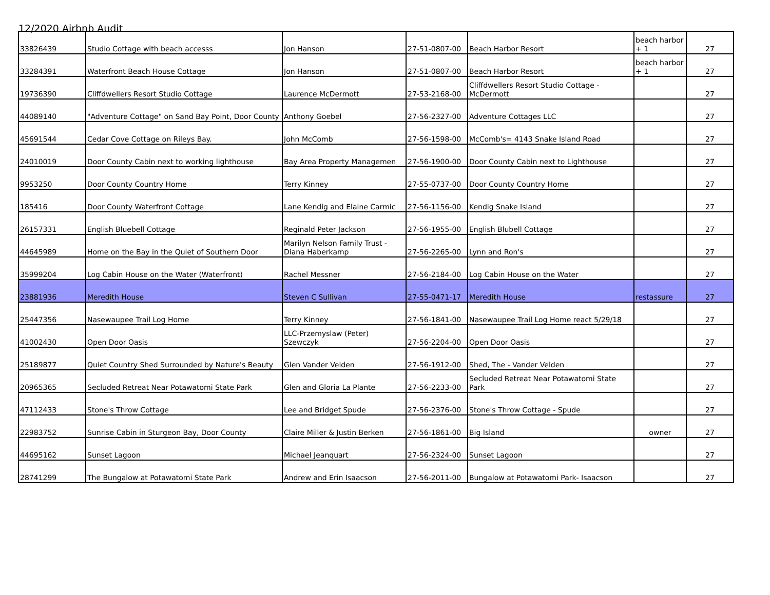12/2020 Airbnb Audit
| 33826439 | Studio Cottage with beach accesss | Jon Hanson | 27-51-0807-00 | Beach Harbor Resort | beach harbor + 1 | 27 |
| 33284391 | Waterfront Beach House Cottage | Jon Hanson | 27-51-0807-00 | Beach Harbor Resort | beach harbor + 1 | 27 |
| 19736390 | Cliffdwellers Resort Studio Cottage | Laurence McDermott | 27-53-2168-00 | Cliffdwellers Resort Studio Cottage - McDermott | | 27 |
| 44089140 | "Adventure Cottage" on Sand Bay Point, Door County | Anthony Goebel | 27-56-2327-00 | Adventure Cottages LLC | | 27 |
| 45691544 | Cedar Cove Cottage on Rileys Bay. | John McComb | 27-56-1598-00 | McComb's= 4143 Snake Island Road | | 27 |
| 24010019 | Door County Cabin next to working lighthouse | Bay Area Property Managemen | 27-56-1900-00 | Door County Cabin next to Lighthouse | | 27 |
| 9953250 | Door County Country Home | Terry Kinney | 27-55-0737-00 | Door County Country Home | | 27 |
| 185416 | Door County Waterfront Cottage | Lane Kendig and Elaine Carmic | 27-56-1156-00 | Kendig Snake Island | | 27 |
| 26157331 | English Bluebell Cottage | Reginald Peter Jackson | 27-56-1955-00 | English Blubell Cottage | | 27 |
| 44645989 | Home on the Bay in the Quiet of Southern Door | Marilyn Nelson Family Trust - Diana Haberkamp | 27-56-2265-00 | Lynn and Ron's | | 27 |
| 35999204 | Log Cabin House on the Water (Waterfront) | Rachel Messner | 27-56-2184-00 | Log Cabin House on the Water | | 27 |
| 23881936 | Meredith House | Steven C Sullivan | 27-55-0471-17 | Meredith House | restassure | 27 |
| 25447356 | Nasewaupee Trail Log Home | Terry Kinney | 27-56-1841-00 | Nasewaupee Trail Log Home react 5/29/18 | | 27 |
| 41002430 | Open Door Oasis | LLC-Przemyslaw (Peter) Szewczyk | 27-56-2204-00 | Open Door Oasis | | 27 |
| 25189877 | Quiet Country Shed Surrounded by Nature's Beauty | Glen Vander Velden | 27-56-1912-00 | Shed, The - Vander Velden | | 27 |
| 20965365 | Secluded Retreat Near Potawatomi State Park | Glen and Gloria La Plante | 27-56-2233-00 | Secluded Retreat Near Potawatomi State Park | | 27 |
| 47112433 | Stone's Throw Cottage | Lee and Bridget Spude | 27-56-2376-00 | Stone's Throw Cottage - Spude | | 27 |
| 22983752 | Sunrise Cabin in Sturgeon Bay, Door County | Claire Miller & Justin Berken | 27-56-1861-00 | Big Island | owner | 27 |
| 44695162 | Sunset Lagoon | Michael Jeanquart | 27-56-2324-00 | Sunset Lagoon | | 27 |
| 28741299 | The Bungalow at Potawatomi State Park | Andrew and Erin Isaacson | 27-56-2011-00 | Bungalow at Potawatomi Park- Isaacson | | 27 |